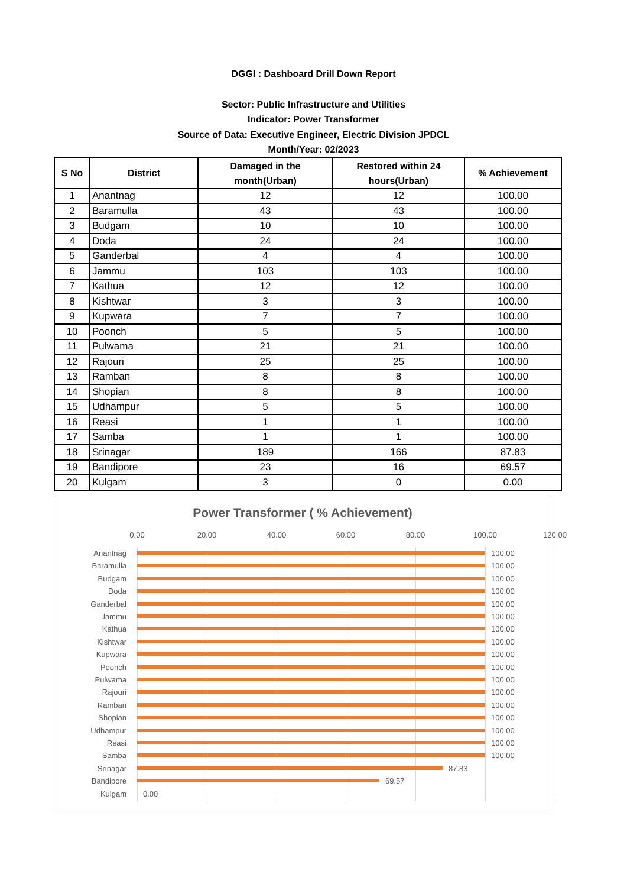DGGI : Dashboard Drill Down Report
Sector: Public Infrastructure and Utilities
Indicator: Power Transformer
Source of Data: Executive Engineer, Electric Division JPDCL
Month/Year: 02/2023
| S No | District | Damaged in the month(Urban) | Restored within 24 hours(Urban) | % Achievement |
| --- | --- | --- | --- | --- |
| 1 | Anantnag | 12 | 12 | 100.00 |
| 2 | Baramulla | 43 | 43 | 100.00 |
| 3 | Budgam | 10 | 10 | 100.00 |
| 4 | Doda | 24 | 24 | 100.00 |
| 5 | Ganderbal | 4 | 4 | 100.00 |
| 6 | Jammu | 103 | 103 | 100.00 |
| 7 | Kathua | 12 | 12 | 100.00 |
| 8 | Kishtwar | 3 | 3 | 100.00 |
| 9 | Kupwara | 7 | 7 | 100.00 |
| 10 | Poonch | 5 | 5 | 100.00 |
| 11 | Pulwama | 21 | 21 | 100.00 |
| 12 | Rajouri | 25 | 25 | 100.00 |
| 13 | Ramban | 8 | 8 | 100.00 |
| 14 | Shopian | 8 | 8 | 100.00 |
| 15 | Udhampur | 5 | 5 | 100.00 |
| 16 | Reasi | 1 | 1 | 100.00 |
| 17 | Samba | 1 | 1 | 100.00 |
| 18 | Srinagar | 189 | 166 | 87.83 |
| 19 | Bandipore | 23 | 16 | 69.57 |
| 20 | Kulgam | 3 | 0 | 0.00 |
Power Transformer ( % Achievement)
0.00 20.00 40.00 60.00 80.00 100.00 120.00
Anantnag 100.00
Baramulla 100.00
Budgam 100.00
Doda 100.00
Ganderbal 100.00
Jammu 100.00
Kathua 100.00
Kishtwar 100.00
Kupwara 100.00
Poonch 100.00
Pulwama 100.00
Rajouri 100.00
Ramban 100.00
Shopian 100.00
Udhampur 100.00
Reasi 100.00
Samba 100.00
Srinagar 87.83
Bandipore 69.57
Kulgam 0.00